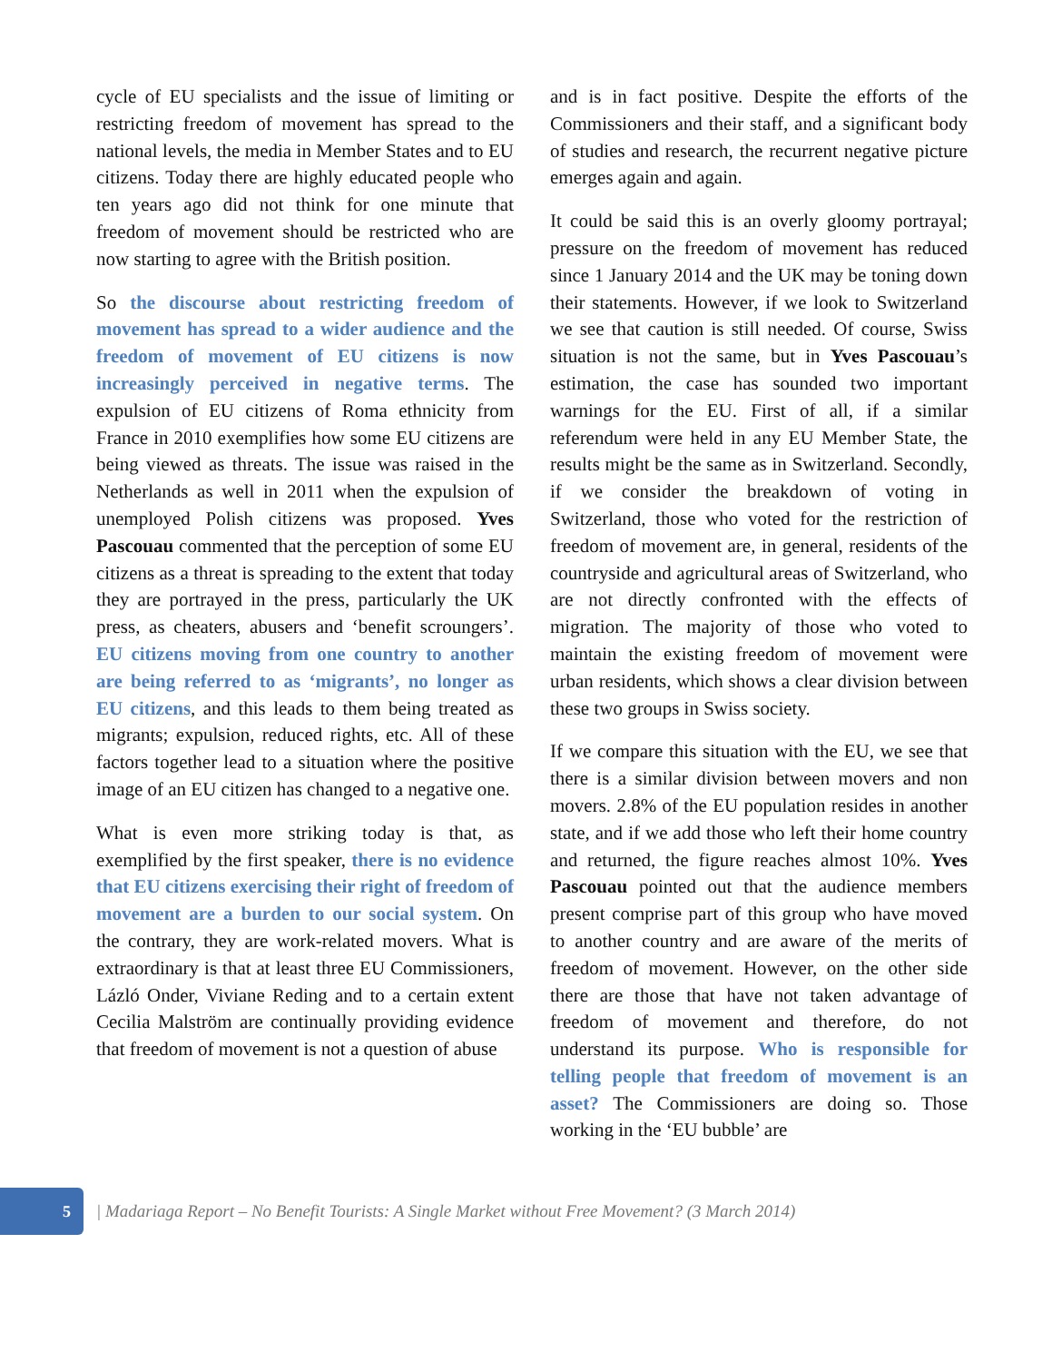cycle of EU specialists and the issue of limiting or restricting freedom of movement has spread to the national levels, the media in Member States and to EU citizens. Today there are highly educated people who ten years ago did not think for one minute that freedom of movement should be restricted who are now starting to agree with the British position.
So the discourse about restricting freedom of movement has spread to a wider audience and the freedom of movement of EU citizens is now increasingly perceived in negative terms. The expulsion of EU citizens of Roma ethnicity from France in 2010 exemplifies how some EU citizens are being viewed as threats. The issue was raised in the Netherlands as well in 2011 when the expulsion of unemployed Polish citizens was proposed. Yves Pascouau commented that the perception of some EU citizens as a threat is spreading to the extent that today they are portrayed in the press, particularly the UK press, as cheaters, abusers and ‘benefit scroungers’. EU citizens moving from one country to another are being referred to as ‘migrants’, no longer as EU citizens, and this leads to them being treated as migrants; expulsion, reduced rights, etc. All of these factors together lead to a situation where the positive image of an EU citizen has changed to a negative one.
What is even more striking today is that, as exemplified by the first speaker, there is no evidence that EU citizens exercising their right of freedom of movement are a burden to our social system. On the contrary, they are work-related movers. What is extraordinary is that at least three EU Commissioners, Lázló Onder, Viviane Reding and to a certain extent Cecilia Malström are continually providing evidence that freedom of movement is not a question of abuse
and is in fact positive. Despite the efforts of the Commissioners and their staff, and a significant body of studies and research, the recurrent negative picture emerges again and again.
It could be said this is an overly gloomy portrayal; pressure on the freedom of movement has reduced since 1 January 2014 and the UK may be toning down their statements. However, if we look to Switzerland we see that caution is still needed. Of course, Swiss situation is not the same, but in Yves Pascouau’s estimation, the case has sounded two important warnings for the EU. First of all, if a similar referendum were held in any EU Member State, the results might be the same as in Switzerland. Secondly, if we consider the breakdown of voting in Switzerland, those who voted for the restriction of freedom of movement are, in general, residents of the countryside and agricultural areas of Switzerland, who are not directly confronted with the effects of migration. The majority of those who voted to maintain the existing freedom of movement were urban residents, which shows a clear division between these two groups in Swiss society.
If we compare this situation with the EU, we see that there is a similar division between movers and non movers. 2.8% of the EU population resides in another state, and if we add those who left their home country and returned, the figure reaches almost 10%. Yves Pascouau pointed out that the audience members present comprise part of this group who have moved to another country and are aware of the merits of freedom of movement. However, on the other side there are those that have not taken advantage of freedom of movement and therefore, do not understand its purpose. Who is responsible for telling people that freedom of movement is an asset? The Commissioners are doing so. Those working in the ‘EU bubble’ are
5
| Madariaga Report – No Benefit Tourists: A Single Market without Free Movement? (3 March 2014)